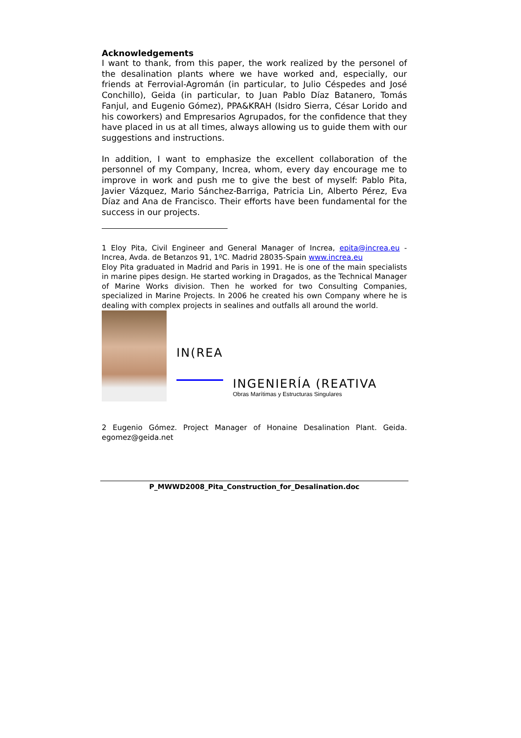Acknowledgements
I want to thank, from this paper, the work realized by the personel of the desalination plants where we have worked and, especially, our friends at Ferrovial-Agromán (in particular, to Julio Céspedes and José Conchillo), Geida (in particular, to Juan Pablo Díaz Batanero, Tomás Fanjul, and Eugenio Gómez), PPA&KRAH (Isidro Sierra, César Lorido and his coworkers) and Empresarios Agrupados, for the confidence that they have placed in us at all times, always allowing us to guide them with our suggestions and instructions.
In addition, I want to emphasize the excellent collaboration of the personnel of my Company, Increa, whom, every day encourage me to improve in work and push me to give the best of myself: Pablo Pita, Javier Vázquez, Mario Sánchez-Barriga, Patricia Lin, Alberto Pérez, Eva Díaz and Ana de Francisco. Their efforts have been fundamental for the success in our projects.
1 Eloy Pita, Civil Engineer and General Manager of Increa, epita@increa.eu - Increa, Avda. de Betanzos 91, 1ºC. Madrid 28035-Spain www.increa.eu
Eloy Pita graduated in Madrid and Paris in 1991. He is one of the main specialists in marine pipes design. He started working in Dragados, as the Technical Manager of Marine Works division. Then he worked for two Consulting Companies, specialized in Marine Projects. In 2006 he created his own Company where he is dealing with complex projects in sealines and outfalls all around the world.
IN(REA
INGENIERÍA (REATIVA
Obras Marítimas y Estructuras Singulares
2 Eugenio Gómez. Project Manager of Honaine Desalination Plant. Geida. egomez@geida.net
P_MWWD2008_Pita_Construction_for_Desalination.doc